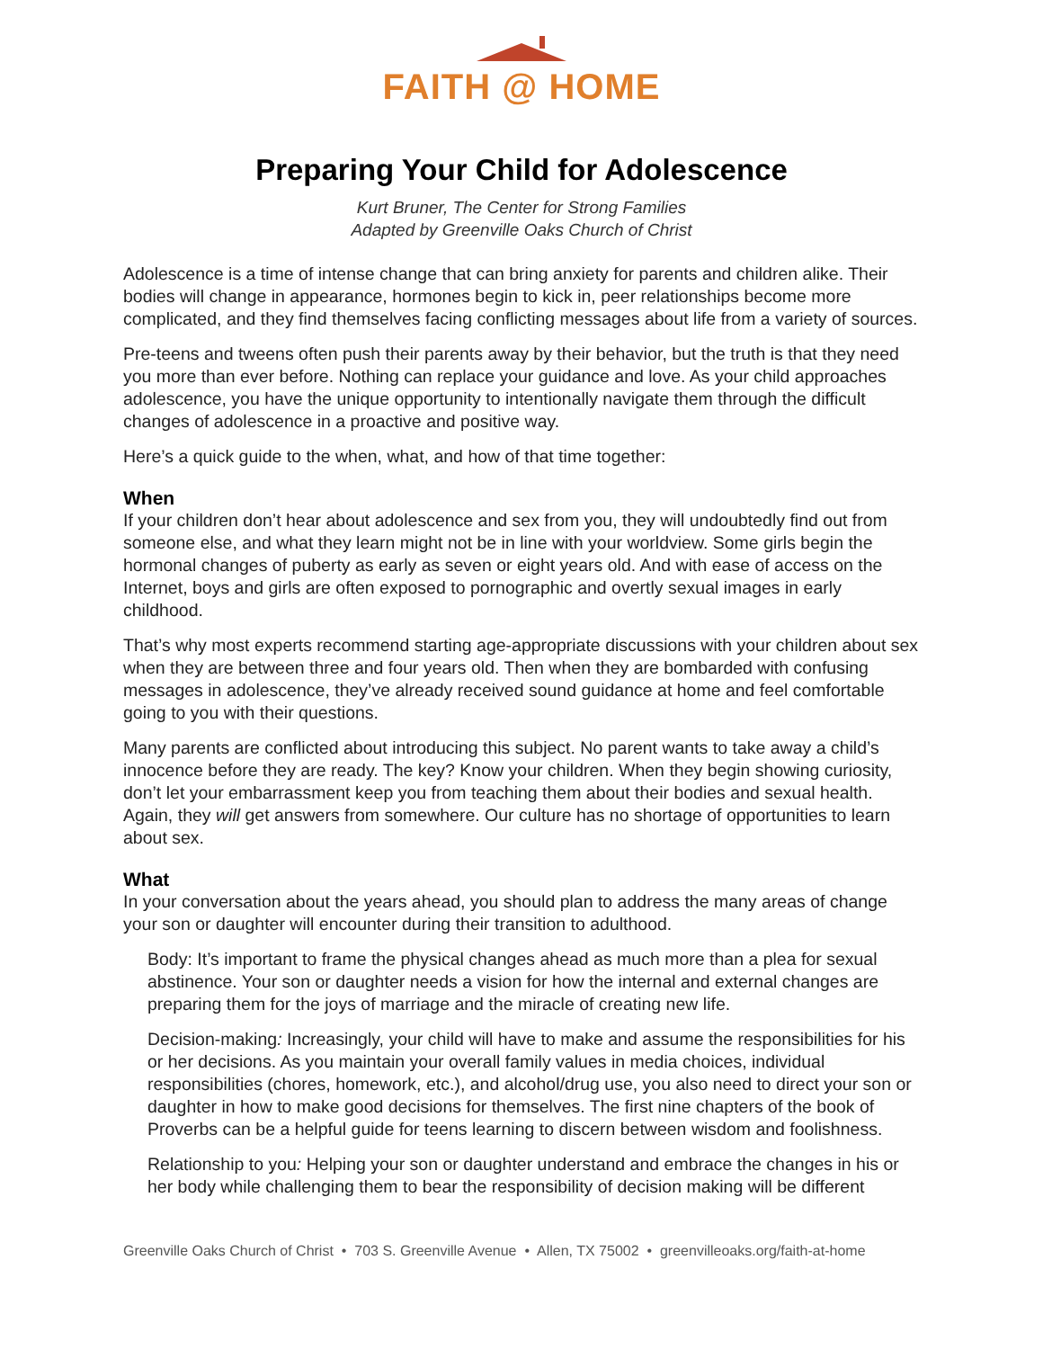FAITH @ HOME
Preparing Your Child for Adolescence
Kurt Bruner, The Center for Strong Families
Adapted by Greenville Oaks Church of Christ
Adolescence is a time of intense change that can bring anxiety for parents and children alike. Their bodies will change in appearance, hormones begin to kick in, peer relationships become more complicated, and they find themselves facing conflicting messages about life from a variety of sources.
Pre-teens and tweens often push their parents away by their behavior, but the truth is that they need you more than ever before. Nothing can replace your guidance and love. As your child approaches adolescence, you have the unique opportunity to intentionally navigate them through the difficult changes of adolescence in a proactive and positive way.
Here’s a quick guide to the when, what, and how of that time together:
When
If your children don’t hear about adolescence and sex from you, they will undoubtedly find out from someone else, and what they learn might not be in line with your worldview. Some girls begin the hormonal changes of puberty as early as seven or eight years old. And with ease of access on the Internet, boys and girls are often exposed to pornographic and overtly sexual images in early childhood.
That’s why most experts recommend starting age-appropriate discussions with your children about sex when they are between three and four years old. Then when they are bombarded with confusing messages in adolescence, they’ve already received sound guidance at home and feel comfortable going to you with their questions.
Many parents are conflicted about introducing this subject. No parent wants to take away a child’s innocence before they are ready. The key? Know your children. When they begin showing curiosity, don’t let your embarrassment keep you from teaching them about their bodies and sexual health. Again, they will get answers from somewhere. Our culture has no shortage of opportunities to learn about sex.
What
In your conversation about the years ahead, you should plan to address the many areas of change your son or daughter will encounter during their transition to adulthood.
Body: It’s important to frame the physical changes ahead as much more than a plea for sexual abstinence. Your son or daughter needs a vision for how the internal and external changes are preparing them for the joys of marriage and the miracle of creating new life.
Decision-making: Increasingly, your child will have to make and assume the responsibilities for his or her decisions. As you maintain your overall family values in media choices, individual responsibilities (chores, homework, etc.), and alcohol/drug use, you also need to direct your son or daughter in how to make good decisions for themselves. The first nine chapters of the book of Proverbs can be a helpful guide for teens learning to discern between wisdom and foolishness.
Relationship to you: Helping your son or daughter understand and embrace the changes in his or her body while challenging them to bear the responsibility of decision making will be different
Greenville Oaks Church of Christ • 703 S. Greenville Avenue • Allen, TX 75002 • greenvilleoaks.org/faith-at-home